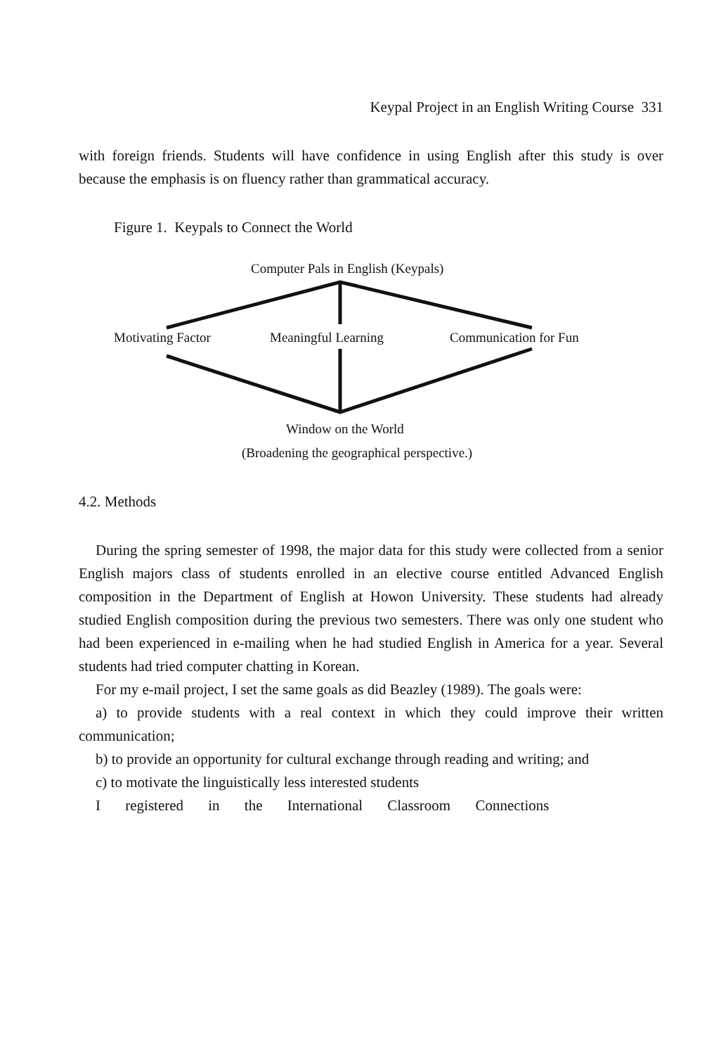Keypal Project in an English Writing Course 331
with foreign friends. Students will have confidence in using English after this study is over because the emphasis is on fluency rather than grammatical accuracy.
Figure 1. Keypals to Connect the World
Computer Pals in English (Keypals)
Motivating Factor Meaningful Learning Communication for Fun
Window on the World
(Broadening the geographical perspective.)
4.2. Methods
During the spring semester of 1998, the major data for this study were collected from a senior English majors class of students enrolled in an elective course entitled Advanced English composition in the Department of English at Howon University. These students had already studied English composition during the previous two semesters. There was only one student who had been experienced in e-mailing when he had studied English in America for a year. Several students had tried computer chatting in Korean.
For my e-mail project, I set the same goals as did Beazley (1989). The goals were:
a) to provide students with a real context in which they could improve their written communication;
b) to provide an opportunity for cultural exchange through reading and writing; and
c) to motivate the linguistically less interested students
I registered in the International Classroom Connections